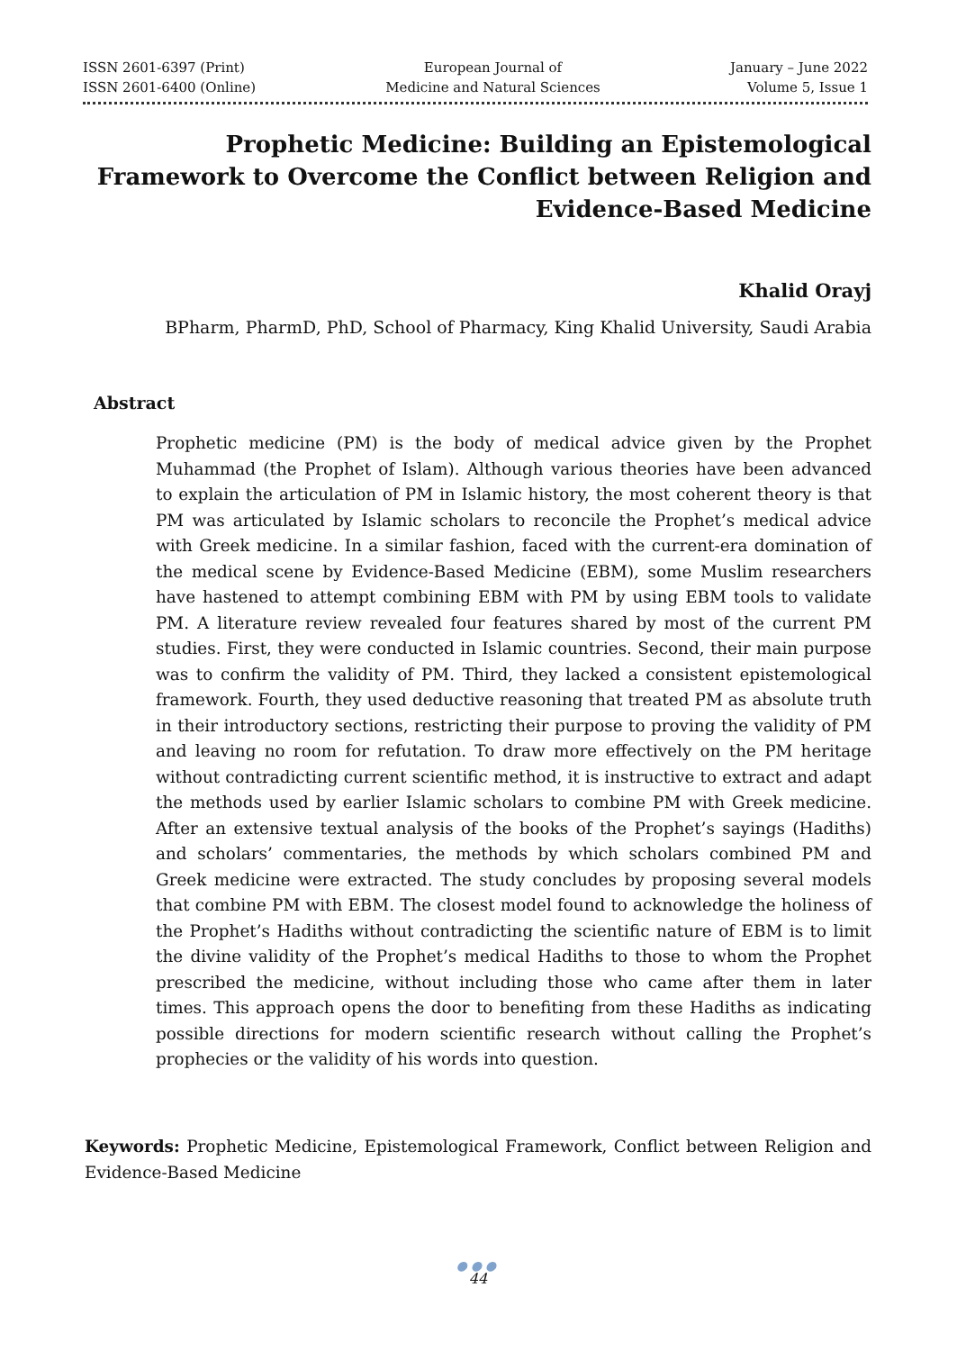ISSN 2601-6397 (Print)
ISSN 2601-6400 (Online)
European Journal of
Medicine and Natural Sciences
January – June 2022
Volume 5, Issue 1
Prophetic Medicine: Building an Epistemological Framework to Overcome the Conflict between Religion and Evidence-Based Medicine
Khalid Orayj
BPharm, PharmD, PhD, School of Pharmacy, King Khalid University, Saudi Arabia
Abstract
Prophetic medicine (PM) is the body of medical advice given by the Prophet Muhammad (the Prophet of Islam). Although various theories have been advanced to explain the articulation of PM in Islamic history, the most coherent theory is that PM was articulated by Islamic scholars to reconcile the Prophet’s medical advice with Greek medicine. In a similar fashion, faced with the current-era domination of the medical scene by Evidence-Based Medicine (EBM), some Muslim researchers have hastened to attempt combining EBM with PM by using EBM tools to validate PM. A literature review revealed four features shared by most of the current PM studies. First, they were conducted in Islamic countries. Second, their main purpose was to confirm the validity of PM. Third, they lacked a consistent epistemological framework. Fourth, they used deductive reasoning that treated PM as absolute truth in their introductory sections, restricting their purpose to proving the validity of PM and leaving no room for refutation. To draw more effectively on the PM heritage without contradicting current scientific method, it is instructive to extract and adapt the methods used by earlier Islamic scholars to combine PM with Greek medicine. After an extensive textual analysis of the books of the Prophet’s sayings (Hadiths) and scholars’ commentaries, the methods by which scholars combined PM and Greek medicine were extracted. The study concludes by proposing several models that combine PM with EBM. The closest model found to acknowledge the holiness of the Prophet’s Hadiths without contradicting the scientific nature of EBM is to limit the divine validity of the Prophet’s medical Hadiths to those to whom the Prophet prescribed the medicine, without including those who came after them in later times. This approach opens the door to benefiting from these Hadiths as indicating possible directions for modern scientific research without calling the Prophet’s prophecies or the validity of his words into question.
Keywords: Prophetic Medicine, Epistemological Framework, Conflict between Religion and Evidence-Based Medicine
●●●
44